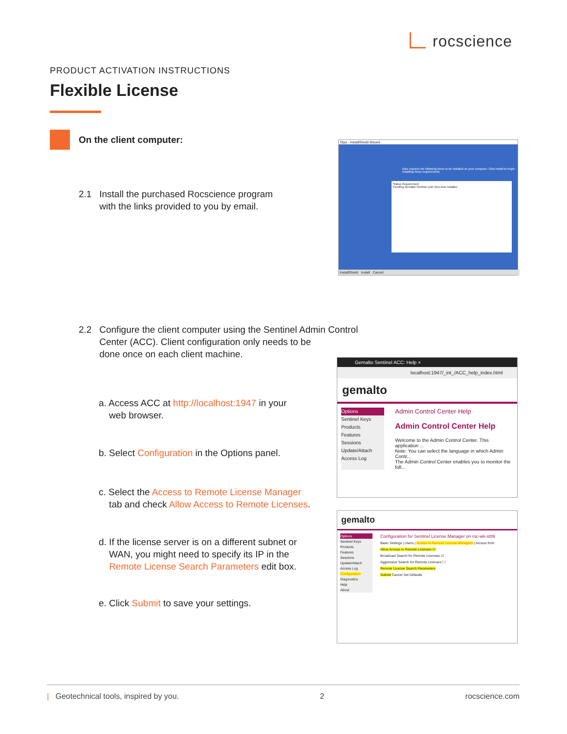rocscience
PRODUCT ACTIVATION INSTRUCTIONS
Flexible License
On the client computer:
2.1 Install the purchased Rocscience program
with the links provided to you by email.
Dips - InstallShield Wizard
Status Requirement
Pending Gemalto Sentinel LDK Run-time Installer
Dips requires the following items to be installed on your computer. Click Install to begin installing these requirements.
InstallShield Install Cancel
2.2 Configure the client computer using the Sentinel Admin Control
Center (ACC). Client configuration only needs to be
done once on each client machine.
a. Access ACC at http://localhost:1947 in your
web browser.
b. Select Configuration in the Options panel.
c. Select the Access to Remote License Manager
tab and check Allow Access to Remote Licenses.
d. If the license server is on a different subnet or
WAN, you might need to specify its IP in the
Remote License Search Parameters edit box.
e. Click Submit to save your settings.
Gemalto Sentinel ACC: Help ×
localhost:1947/_int_/ACC_help_index.html
gemalto
Options
Sentinel Keys
Products
Features
Sessions
Update/Attach
Access Log
Admin Control Center Help
Admin Control Center Help
Welcome to the Admin Control Center. This application ...
Note: You can select the language in which Admin Contr...
The Admin Control Center enables you to monitor the foll...
gemalto
Options
Sentinel Keys
Products
Features
Sessions
Update/Attach
Access Log
Configuration
Diagnostics
Help
About
Configuration for Sentinel License Manager on roc-wk-st09
Basic Settings | Users | Access to Remote License Managers | Access from
Allow Access to Remote Licenses ☑
Broadcast Search for Remote Licenses ☑
Aggressive Search for Remote Licenses ☐
Remote License Search Parameters
Submit Cancel Set Defaults
| Geotechnical tools, inspired by you. 2 rocscience.com